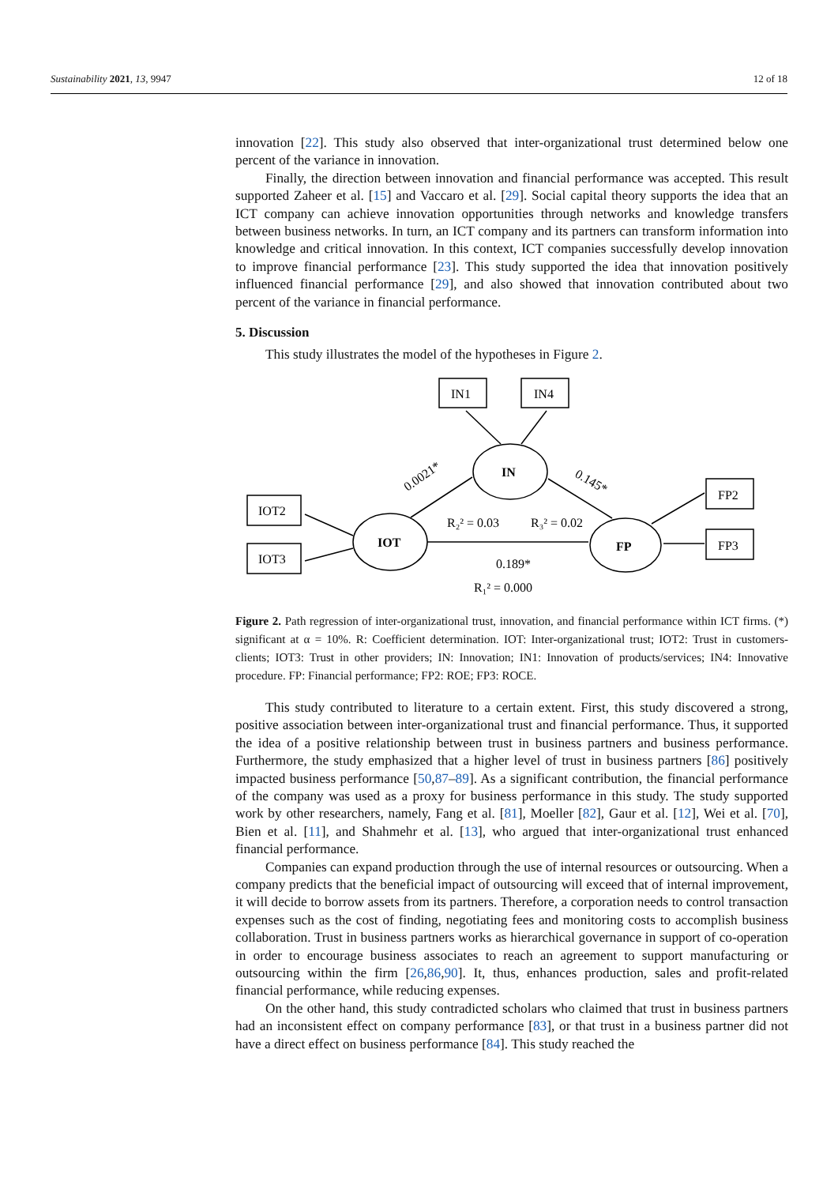Sustainability 2021, 13, 9947 12 of 18
innovation [22]. This study also observed that inter-organizational trust determined below one percent of the variance in innovation.
Finally, the direction between innovation and financial performance was accepted. This result supported Zaheer et al. [15] and Vaccaro et al. [29]. Social capital theory supports the idea that an ICT company can achieve innovation opportunities through networks and knowledge transfers between business networks. In turn, an ICT company and its partners can transform information into knowledge and critical innovation. In this context, ICT companies successfully develop innovation to improve financial performance [23]. This study supported the idea that innovation positively influenced financial performance [29], and also showed that innovation contributed about two percent of the variance in financial performance.
5. Discussion
This study illustrates the model of the hypotheses in Figure 2.
IN1
IN4
IOT2
IOT3
FP2
FP3
IN
IOT
FP
0.0021*
0.145*
R₂² = 0.03
R₃² = 0.02
0.189*
R₁² = 0.000
Figure 2. Path regression of inter-organizational trust, innovation, and financial performance within ICT firms. (*) significant at α = 10%. R: Coefficient determination. IOT: Inter-organizational trust; IOT2: Trust in customers-clients; IOT3: Trust in other providers; IN: Innovation; IN1: Innovation of products/services; IN4: Innovative procedure. FP: Financial performance; FP2: ROE; FP3: ROCE.
This study contributed to literature to a certain extent. First, this study discovered a strong, positive association between inter-organizational trust and financial performance. Thus, it supported the idea of a positive relationship between trust in business partners and business performance. Furthermore, the study emphasized that a higher level of trust in business partners [86] positively impacted business performance [50,87–89]. As a significant contribution, the financial performance of the company was used as a proxy for business performance in this study. The study supported work by other researchers, namely, Fang et al. [81], Moeller [82], Gaur et al. [12], Wei et al. [70], Bien et al. [11], and Shahmehr et al. [13], who argued that inter-organizational trust enhanced financial performance.
Companies can expand production through the use of internal resources or outsourcing. When a company predicts that the beneficial impact of outsourcing will exceed that of internal improvement, it will decide to borrow assets from its partners. Therefore, a corporation needs to control transaction expenses such as the cost of finding, negotiating fees and monitoring costs to accomplish business collaboration. Trust in business partners works as hierarchical governance in support of co-operation in order to encourage business associates to reach an agreement to support manufacturing or outsourcing within the firm [26,86,90]. It, thus, enhances production, sales and profit-related financial performance, while reducing expenses.
On the other hand, this study contradicted scholars who claimed that trust in business partners had an inconsistent effect on company performance [83], or that trust in a business partner did not have a direct effect on business performance [84]. This study reached the